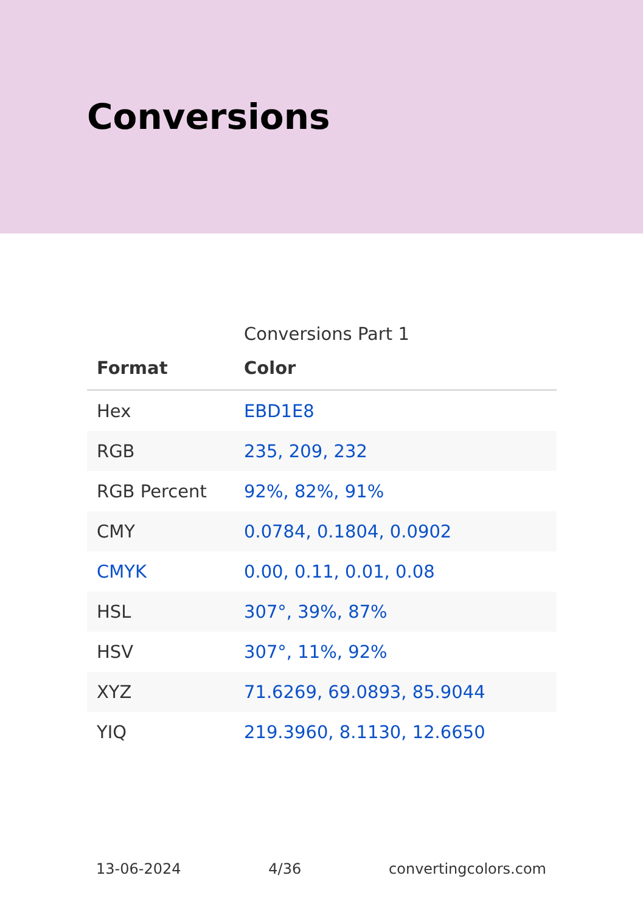Conversions
Conversions Part 1
| Format | Color |
| --- | --- |
| Hex | EBD1E8 |
| RGB | 235, 209, 232 |
| RGB Percent | 92%, 82%, 91% |
| CMY | 0.0784, 0.1804, 0.0902 |
| CMYK | 0.00, 0.11, 0.01, 0.08 |
| HSL | 307°, 39%, 87% |
| HSV | 307°, 11%, 92% |
| XYZ | 71.6269, 69.0893, 85.9044 |
| YIQ | 219.3960, 8.1130, 12.6650 |
13-06-2024 4/36 convertingcolors.com